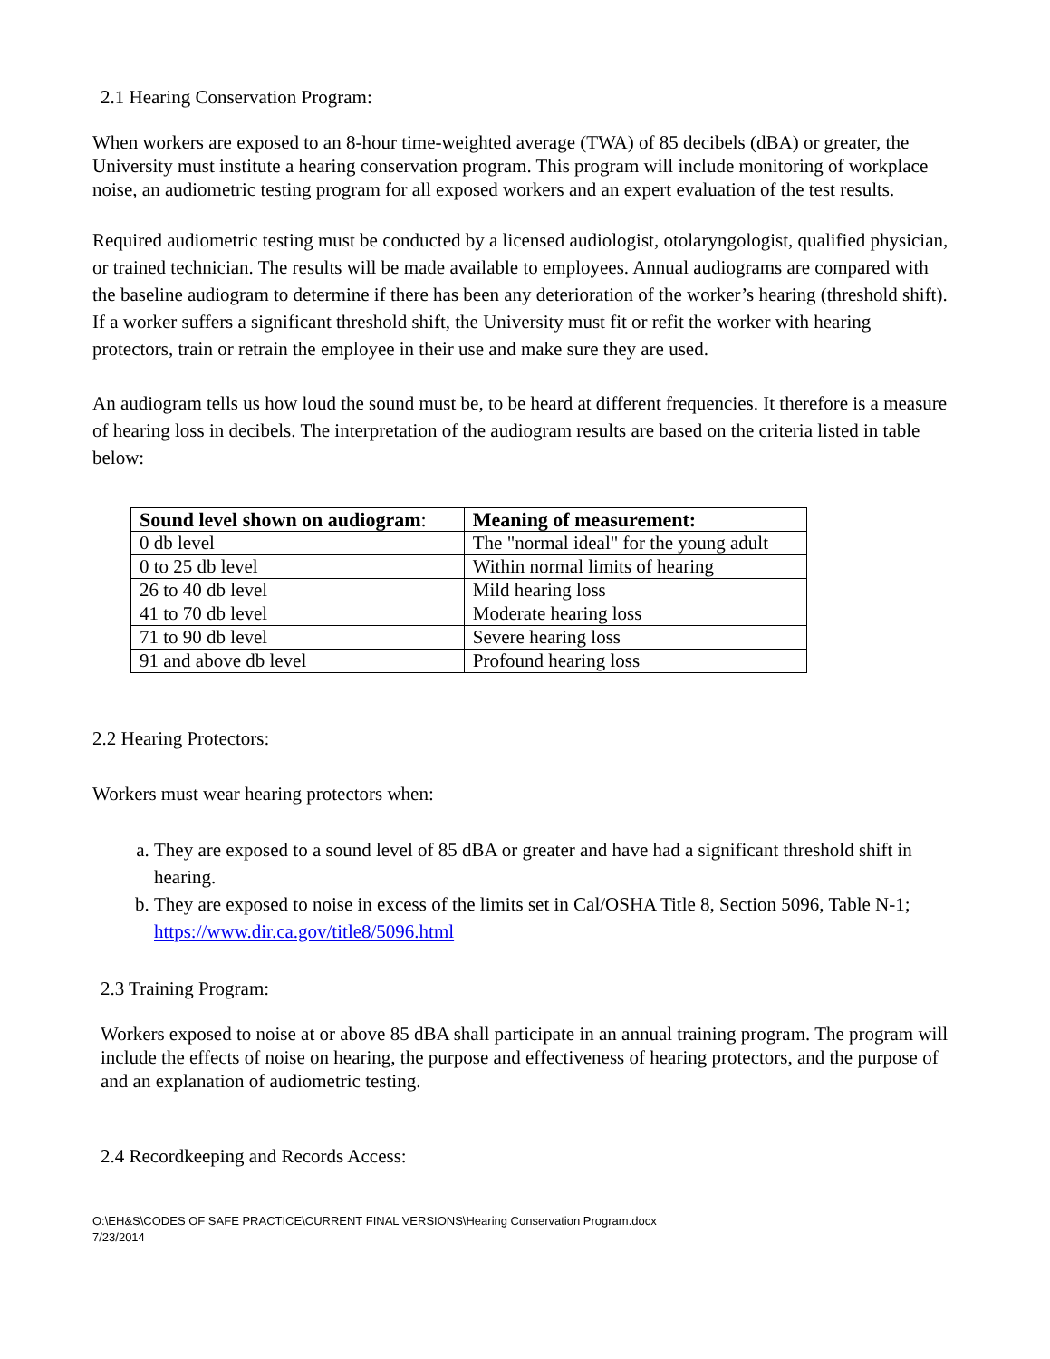2.1 Hearing Conservation Program:
When workers are exposed to an 8-hour time-weighted average (TWA) of 85 decibels (dBA) or greater, the University must institute a hearing conservation program. This program will include monitoring of workplace noise, an audiometric testing program for all exposed workers and an expert evaluation of the test results.
Required audiometric testing must be conducted by a licensed audiologist, otolaryngologist, qualified physician, or trained technician. The results will be made available to employees. Annual audiograms are compared with the baseline audiogram to determine if there has been any deterioration of the worker’s hearing (threshold shift). If a worker suffers a significant threshold shift, the University must fit or refit the worker with hearing protectors, train or retrain the employee in their use and make sure they are used.
An audiogram tells us how loud the sound must be, to be heard at different frequencies. It therefore is a measure of hearing loss in decibels. The interpretation of the audiogram results are based on the criteria listed in table below:
| Sound level shown on audiogram : | Meaning of measurement: |
| --- | --- |
| 0 db level | The "normal ideal" for the young adult |
| 0 to 25 db level | Within normal limits of hearing |
| 26 to 40 db level | Mild hearing loss |
| 41 to 70 db level | Moderate hearing loss |
| 71 to 90 db level | Severe hearing loss |
| 91 and above db level | Profound hearing loss |
2.2 Hearing Protectors:
Workers must wear hearing protectors when:
a. They are exposed to a sound level of 85 dBA or greater and have had a significant threshold shift in hearing.
b. They are exposed to noise in excess of the limits set in Cal/OSHA Title 8, Section 5096, Table N-1; https://www.dir.ca.gov/title8/5096.html
2.3 Training Program:
Workers exposed to noise at or above 85 dBA shall participate in an annual training program. The program will include the effects of noise on hearing, the purpose and effectiveness of hearing protectors, and the purpose of and an explanation of audiometric testing.
2.4 Recordkeeping and Records Access:
O:\EH&S\CODES OF SAFE PRACTICE\CURRENT FINAL VERSIONS\Hearing Conservation Program.docx
7/23/2014